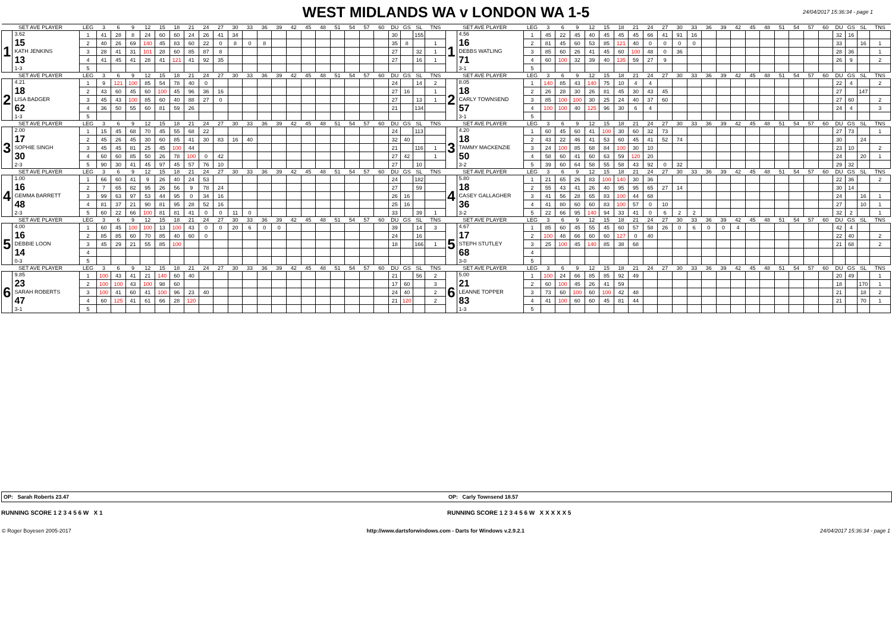WEST MIDLANDS WA v LONDON WA 1-5
24/04/2017 15:36:34 - page 1
| SET AVE PLAYER | | LEG | 3 | 6 | 9 | 12 | 15 | 18 | 21 | 24 | 27 | 30 | 33 | 36 | 39 | 42 | 45 | 48 | 51 | 54 | 57 | 60 | DU | GS | SL | TNS | SET AVE PLAYER | | LEG | 3 | 6 | 9 | 12 | 15 | 18 | 21 | 24 | 27 | 30 | 33 | 36 | 39 | 42 | 45 | 48 | 51 | 54 | 57 | 60 | DU | GS | SL | TNS |
| --- | --- | --- | --- | --- | --- | --- | --- | --- | --- | --- | --- | --- | --- | --- | --- | --- | --- | --- | --- | --- | --- | --- | --- | --- | --- | --- | --- | --- | --- | --- | --- | --- | --- | --- | --- | --- | --- | --- | --- | --- | --- | --- | --- | --- | --- | --- | --- | --- | --- | --- | --- | --- | --- |
| 1 | 3.62 15 KATH JENKINS 13 1-3 | 1 | 41 | 28 | 8 | 24 | 60 | 60 | 24 | 26 | 41 | 34 | | | | | | | | | | | 30 | | 155 | | 1 | 4.56 16 DEBBS WATLING 71 3-1 | 1 | 45 | 22 | 45 | 40 | 45 | 45 | 45 | 66 | 41 | 91 | 16 | | | | | | | | | | 32 | 16 | | |
| | | 2 | 40 | 26 | 69 | 140 | 45 | 83 | 60 | 22 | 0 | 8 | 0 | 8 | | | | | | | | | 35 | 8 | | 1 | | | 2 | 81 | 45 | 60 | 53 | 85 | 121 | 40 | 0 | 0 | 0 | 0 | | | | | | | | | | 33 | | 16 | 1 |
| | | 3 | 28 | 41 | 31 | 101 | 28 | 60 | 85 | 87 | 8 | | | | | | | | | | | | 27 | | 32 | 1 | | | 3 | 85 | 60 | 26 | 41 | 45 | 60 | 100 | 48 | 0 | 36 | | | | | | | | | | | 28 | 36 | | 1 |
| | | 4 | 41 | 45 | 41 | 28 | 41 | 121 | 41 | 92 | 35 | | | | | | | | | | | | 27 | | 16 | 1 | | | 4 | 60 | 100 | 32 | 39 | 40 | 135 | 59 | 27 | 9 | | | | | | | | | | | | 26 | 9 | | 2 |
| | | 5 | | | | | | | | | | | | | | | | | | | | | | | | | | | 5 | | | | | | | | | | | | | | | | | | | | | | | | |
| SET AVE PLAYER | | LEG | 3 | 6 | 9 | 12 | 15 | 18 | 21 | 24 | 27 | 30 | 33 | 36 | 39 | 42 | 45 | 48 | 51 | 54 | 57 | 60 | DU | GS | SL | TNS | SET AVE PLAYER | | LEG | 3 | 6 | 9 | 12 | 15 | 18 | 21 | 24 | 27 | 30 | 33 | 36 | 39 | 42 | 45 | 48 | 51 | 54 | 57 | 60 | DU | GS | SL | TNS |
| 2 | 4.21 18 LISA BADGER 62 1-3 | 1 | 9 | 121 | 100 | 85 | 54 | 78 | 40 | 0 | | | | | | | | | | | | | 24 | | 14 | 2 | 2 | 8.05 18 CARLY TOWNSEND 57 3-1 | 1 | 140 | 85 | 43 | 140 | 75 | 10 | 4 | 4 | | | | | | | | | | | | | 22 | 4 | | 2 |
| | | 2 | 43 | 60 | 45 | 60 | 100 | 45 | 96 | 36 | 16 | | | | | | | | | | | | 27 | 16 | | 1 | | | 2 | 26 | 28 | 30 | 26 | 81 | 45 | 30 | 43 | 45 | | | | | | | | | | | | 27 | | 147 | |
| | | 3 | 45 | 43 | 100 | 85 | 60 | 40 | 88 | 27 | 0 | | | | | | | | | | | | 27 | | 13 | 1 | | | 3 | 85 | 100 | 100 | 30 | 25 | 24 | 40 | 37 | 60 | | | | | | | | | | | | 27 | 60 | | 2 |
| | | 4 | 36 | 50 | 55 | 60 | 81 | 59 | 26 | | | | | | | | | | | | | | 21 | | 134 | | | | 4 | 100 | 100 | 40 | 125 | 96 | 30 | 6 | 4 | | | | | | | | | | | | | 24 | 4 | | 3 |
| | | 5 | | | | | | | | | | | | | | | | | | | | | | | | | | | 5 | | | | | | | | | | | | | | | | | | | | | | | | |
| SET AVE PLAYER | | LEG | 3 | 6 | 9 | 12 | 15 | 18 | 21 | 24 | 27 | 30 | 33 | 36 | 39 | 42 | 45 | 48 | 51 | 54 | 57 | 60 | DU | GS | SL | TNS | SET AVE PLAYER | | LEG | 3 | 6 | 9 | 12 | 15 | 18 | 21 | 24 | 27 | 30 | 33 | 36 | 39 | 42 | 45 | 48 | 51 | 54 | 57 | 60 | DU | GS | SL | TNS |
| 3 | 2.00 17 SOPHIE SINGH 30 2-3 | 1 | 15 | 45 | 68 | 70 | 45 | 55 | 68 | 22 | | | | | | | | | | | | | 24 | | 113 | | 3 | 4.20 18 TAMMY MACKENZIE 50 3-2 | 1 | 60 | 45 | 60 | 41 | 100 | 30 | 60 | 32 | 73 | | | | | | | | | | | | 27 | 73 | | 1 |
| | | 2 | 45 | 26 | 45 | 30 | 60 | 85 | 41 | 30 | 83 | 16 | 40 | | | | | | | | | | 32 | 40 | | | | | 2 | 43 | 22 | 46 | 41 | 53 | 60 | 45 | 41 | 52 | 74 | | | | | | | | | | | 30 | | 24 | |
| | | 3 | 45 | 45 | 81 | 25 | 45 | 100 | 44 | | | | | | | | | | | | | | 21 | | 116 | 1 | | | 3 | 24 | 100 | 85 | 68 | 84 | 100 | 30 | 10 | | | | | | | | | | | | | 23 | 10 | | 2 |
| | | 4 | 60 | 60 | 85 | 50 | 26 | 78 | 100 | 0 | 42 | | | | | | | | | | | | 27 | 42 | | 1 | | | 4 | 58 | 60 | 41 | 60 | 63 | 59 | 120 | 20 | | | | | | | | | | | | | 24 | | 20 | 1 |
| | | 5 | 90 | 30 | 41 | 45 | 97 | 45 | 57 | 76 | 10 | | | | | | | | | | | | 27 | | 10 | | | | 5 | 39 | 60 | 64 | 58 | 55 | 58 | 43 | 92 | 0 | 32 | | | | | | | | | | | 29 | 32 | | |
| SET AVE PLAYER | | LEG | 3 | 6 | 9 | 12 | 15 | 18 | 21 | 24 | 27 | 30 | 33 | 36 | 39 | 42 | 45 | 48 | 51 | 54 | 57 | 60 | DU | GS | SL | TNS | SET AVE PLAYER | | LEG | 3 | 6 | 9 | 12 | 15 | 18 | 21 | 24 | 27 | 30 | 33 | 36 | 39 | 42 | 45 | 48 | 51 | 54 | 57 | 60 | DU | GS | SL | TNS |
| 4 | 1.00 16 GEMMA BARRETT 48 2-3 | 1 | 66 | 60 | 41 | 9 | 26 | 40 | 24 | 53 | | | | | | | | | | | | | 24 | | 182 | | 4 | 5.80 18 CASEY GALLAGHER 36 3-2 | 1 | 21 | 65 | 26 | 83 | 100 | 140 | 30 | 36 | | | | | | | | | | | | | 22 | 36 | | 2 |
| | | 2 | 7 | 65 | 82 | 95 | 26 | 56 | 9 | 78 | 24 | | | | | | | | | | | | 27 | | 59 | | | | 2 | 55 | 43 | 41 | 26 | 40 | 95 | 95 | 65 | 27 | 14 | | | | | | | | | | | 30 | 14 | | |
| | | 3 | 99 | 63 | 97 | 53 | 44 | 95 | 0 | 34 | 16 | | | | | | | | | | | | 26 | 16 | | | | | 3 | 41 | 56 | 28 | 65 | 83 | 100 | 44 | 68 | | | | | | | | | | | | | 24 | | 16 | 1 |
| | | 4 | 81 | 37 | 21 | 90 | 81 | 95 | 28 | 52 | 16 | | | | | | | | | | | | 25 | 16 | | | | | 4 | 41 | 80 | 60 | 60 | 83 | 100 | 57 | 0 | 10 | | | | | | | | | | | | 27 | | 10 | 1 |
| | | 5 | 60 | 22 | 66 | 100 | 81 | 81 | 41 | 0 | 0 | 11 | 0 | | | | | | | | | | 33 | | 39 | 1 | | | 5 | 22 | 66 | 95 | 140 | 94 | 33 | 41 | 0 | 6 | 2 | 2 | | | | | | | | | | 32 | 2 | | 1 |
| SET AVE PLAYER | | LEG | 3 | 6 | 9 | 12 | 15 | 18 | 21 | 24 | 27 | 30 | 33 | 36 | 39 | 42 | 45 | 48 | 51 | 54 | 57 | 60 | DU | GS | SL | TNS | SET AVE PLAYER | | LEG | 3 | 6 | 9 | 12 | 15 | 18 | 21 | 24 | 27 | 30 | 33 | 36 | 39 | 42 | 45 | 48 | 51 | 54 | 57 | 60 | DU | GS | SL | TNS |
| 5 | 4.00 16 DEBBIE LOON 14 0-3 | 1 | 60 | 45 | 100 | 100 | 13 | 100 | 43 | 0 | 0 | 20 | 6 | 0 | 0 | | | | | | | | 39 | | 14 | 3 | 5 | 4.67 17 STEPH STUTLEY 68 3-0 | 1 | 85 | 60 | 45 | 55 | 45 | 60 | 57 | 58 | 26 | 0 | 6 | 0 | 0 | 4 | | | | | | | 42 | 4 | | |
| | | 2 | 85 | 85 | 60 | 70 | 85 | 40 | 60 | 0 | | | | | | | | | | | | | 24 | | 16 | | | | 2 | 100 | 48 | 66 | 60 | 60 | 127 | 0 | 40 | | | | | | | | | | | | | 22 | 40 | | 2 |
| | | 3 | 45 | 29 | 21 | 55 | 85 | 100 | | | | | | | | | | | | | | | 18 | | 166 | 1 | | | 3 | 25 | 100 | 45 | 140 | 85 | 38 | 68 | | | | | | | | | | | | | | 21 | 68 | | 2 |
| | | 4 | | | | | | | | | | | | | | | | | | | | | | | | | | | 4 | | | | | | | | | | | | | | | | | | | | | | | | |
| | | 5 | | | | | | | | | | | | | | | | | | | | | | | | | | | 5 | | | | | | | | | | | | | | | | | | | | | | | | |
| SET AVE PLAYER | | LEG | 3 | 6 | 9 | 12 | 15 | 18 | 21 | 24 | 27 | 30 | 33 | 36 | 39 | 42 | 45 | 48 | 51 | 54 | 57 | 60 | DU | GS | SL | TNS | SET AVE PLAYER | | LEG | 3 | 6 | 9 | 12 | 15 | 18 | 21 | 24 | 27 | 30 | 33 | 36 | 39 | 42 | 45 | 48 | 51 | 54 | 57 | 60 | DU | GS | SL | TNS |
| 6 | 9.85 23 SARAH ROBERTS 47 3-1 | 1 | 100 | 43 | 41 | 21 | 140 | 60 | 40 | | | | | | | | | | | | | | 21 | | 56 | 2 | 6 | 5.00 21 LEANNE TOPPER 83 1-3 | 1 | 100 | 24 | 66 | 85 | 85 | 92 | 49 | | | | | | | | | | | | | | 20 | 49 | | 1 |
| | | 2 | 100 | 100 | 43 | 100 | 98 | 60 | | | | | | | | | | | | | | | 17 | 60 | | 3 | | | 2 | 60 | 100 | 45 | 26 | 41 | 59 | | | | | | | | | | | | | | | 18 | | 170 | 1 |
| | | 3 | 100 | 41 | 60 | 41 | 100 | 96 | 23 | 40 | | | | | | | | | | | | | 24 | 40 | | 2 | | | 3 | 73 | 60 | 100 | 60 | 100 | 42 | 48 | | | | | | | | | | | | | | 21 | | 18 | 2 |
| | | 4 | 60 | 125 | 41 | 61 | 66 | 28 | 120 | | | | | | | | | | | | | | 21 | 120 | | 2 | | | 4 | 41 | 100 | 60 | 60 | 45 | 81 | 44 | | | | | | | | | | | | | | 21 | | 70 | 1 |
| | | 5 | | | | | | | | | | | | | | | | | | | | | | | | | | | 5 | | | | | | | | | | | | | | | | | | | | | | | | |
OP: Sarah Roberts 23.47 OP: Carly Townsend 18.57
RUNNING SCORE 1 2 3 4 5 6 W X 1
RUNNING SCORE 1 2 3 4 5 6 W X X X X X 5
© Roger Boyesen 2005-2017 http://www.dartsforwindows.com - Darts for Windows v.2.9.2.1 24/04/2017 15:36:34 - page 1